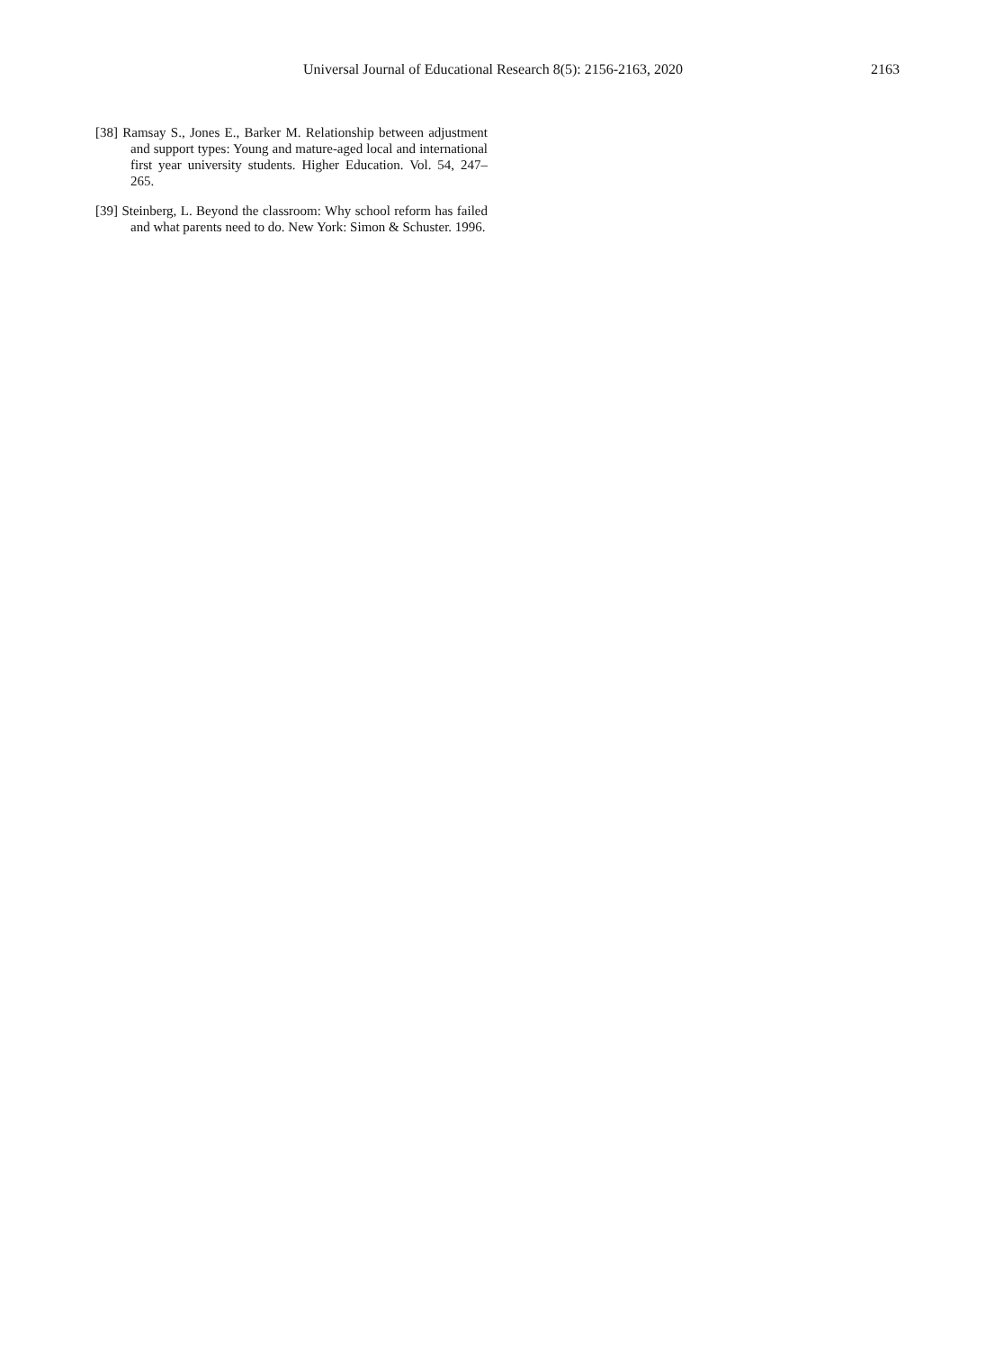Universal Journal of Educational Research 8(5): 2156-2163, 2020 2163
[38] Ramsay S., Jones E., Barker M. Relationship between adjustment and support types: Young and mature-aged local and international first year university students. Higher Education. Vol. 54, 247–265.
[39] Steinberg, L. Beyond the classroom: Why school reform has failed and what parents need to do. New York: Simon & Schuster. 1996.